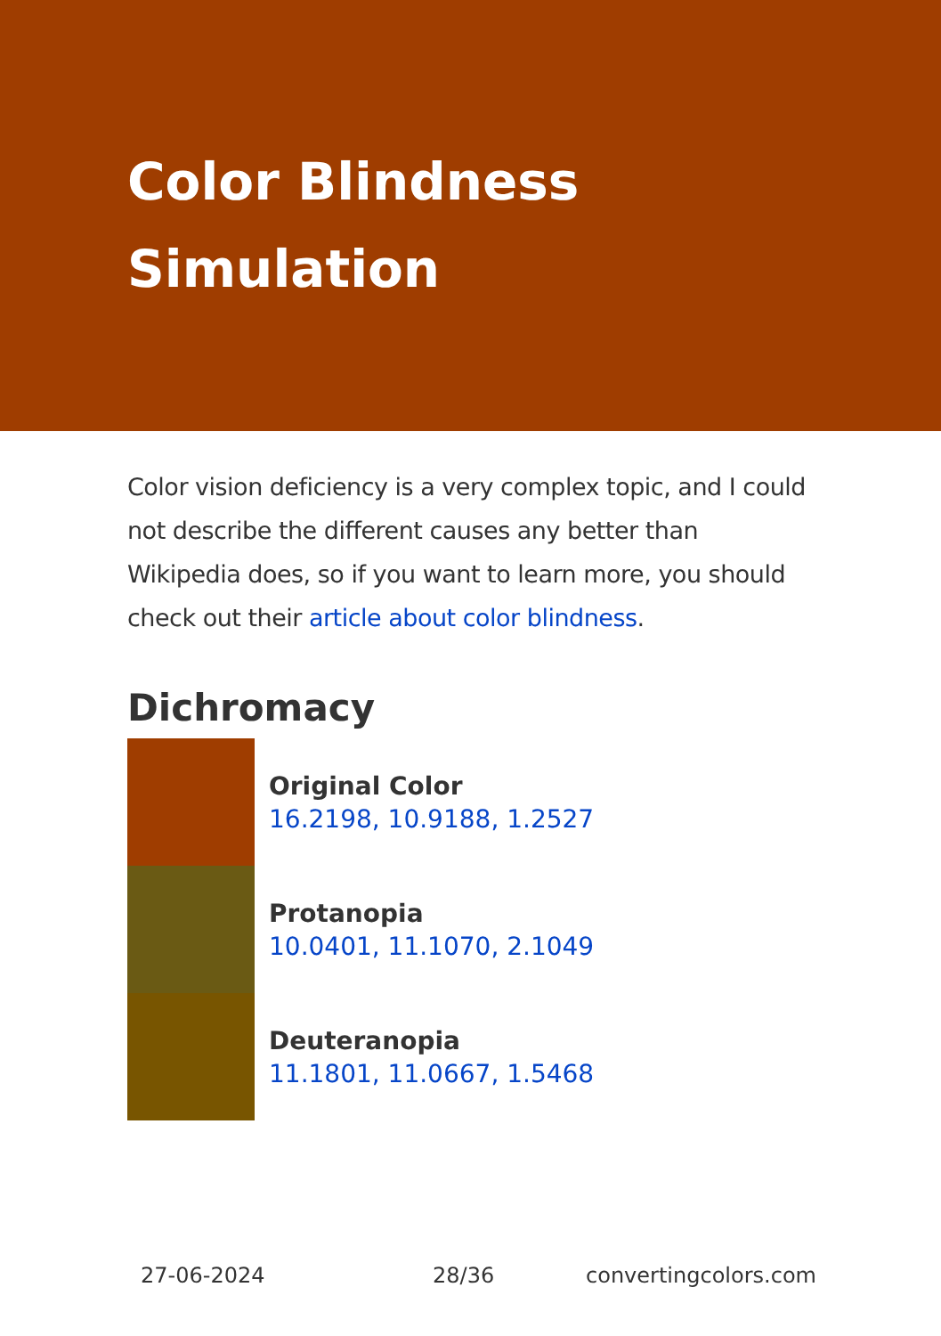Color Blindness
Simulation
Color vision deficiency is a very complex topic, and I could not describe the different causes any better than Wikipedia does, so if you want to learn more, you should check out their article about color blindness.
Dichromacy
Original Color
16.2198, 10.9188, 1.2527
Protanopia
10.0401, 11.1070, 2.1049
Deuteranopia
11.1801, 11.0667, 1.5468
27-06-2024 28/36 convertingcolors.com